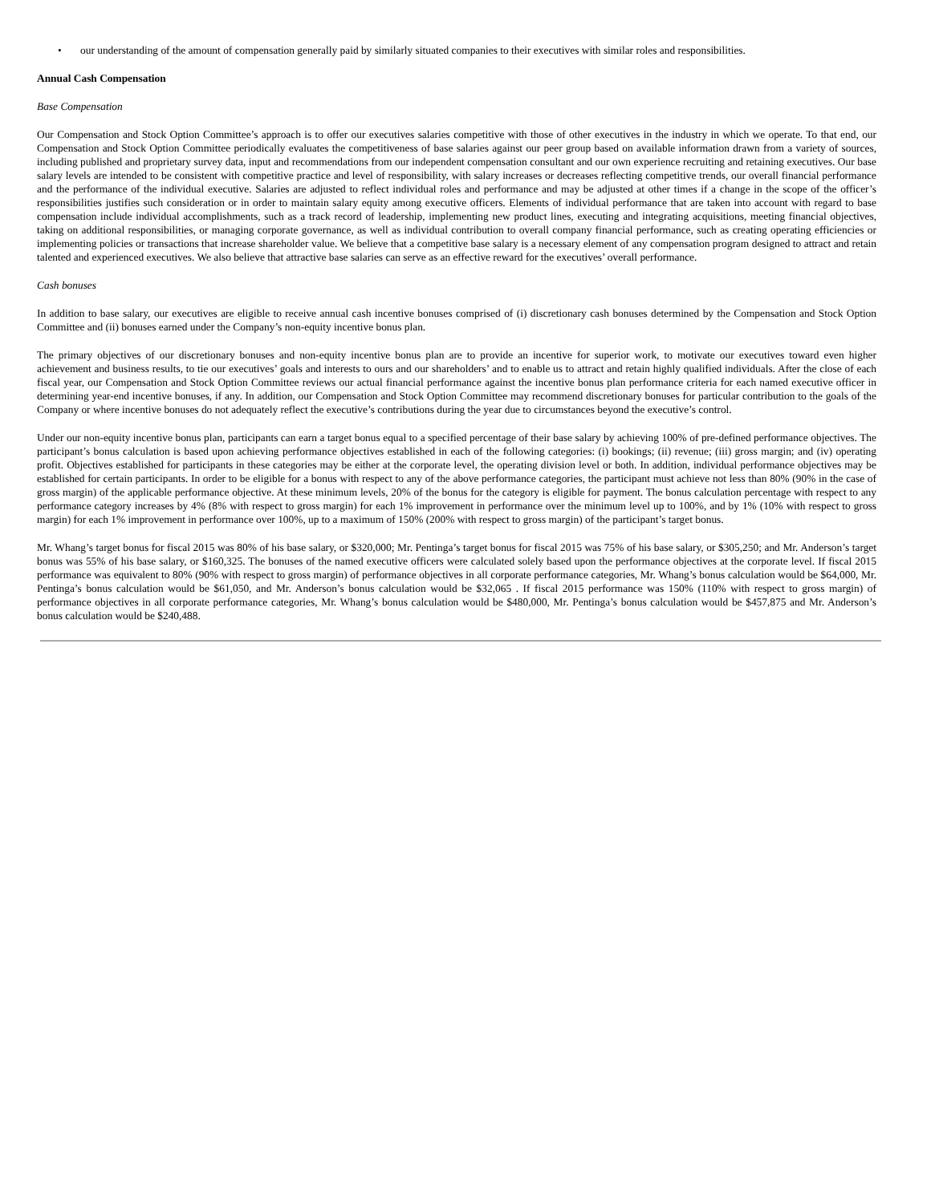• our understanding of the amount of compensation generally paid by similarly situated companies to their executives with similar roles and responsibilities.
Annual Cash Compensation
Base Compensation
Our Compensation and Stock Option Committee’s approach is to offer our executives salaries competitive with those of other executives in the industry in which we operate. To that end, our Compensation and Stock Option Committee periodically evaluates the competitiveness of base salaries against our peer group based on available information drawn from a variety of sources, including published and proprietary survey data, input and recommendations from our independent compensation consultant and our own experience recruiting and retaining executives. Our base salary levels are intended to be consistent with competitive practice and level of responsibility, with salary increases or decreases reflecting competitive trends, our overall financial performance and the performance of the individual executive. Salaries are adjusted to reflect individual roles and performance and may be adjusted at other times if a change in the scope of the officer’s responsibilities justifies such consideration or in order to maintain salary equity among executive officers. Elements of individual performance that are taken into account with regard to base compensation include individual accomplishments, such as a track record of leadership, implementing new product lines, executing and integrating acquisitions, meeting financial objectives, taking on additional responsibilities, or managing corporate governance, as well as individual contribution to overall company financial performance, such as creating operating efficiencies or implementing policies or transactions that increase shareholder value. We believe that a competitive base salary is a necessary element of any compensation program designed to attract and retain talented and experienced executives. We also believe that attractive base salaries can serve as an effective reward for the executives’ overall performance.
Cash bonuses
In addition to base salary, our executives are eligible to receive annual cash incentive bonuses comprised of (i) discretionary cash bonuses determined by the Compensation and Stock Option Committee and (ii) bonuses earned under the Company’s non-equity incentive bonus plan.
The primary objectives of our discretionary bonuses and non-equity incentive bonus plan are to provide an incentive for superior work, to motivate our executives toward even higher achievement and business results, to tie our executives’ goals and interests to ours and our shareholders’ and to enable us to attract and retain highly qualified individuals. After the close of each fiscal year, our Compensation and Stock Option Committee reviews our actual financial performance against the incentive bonus plan performance criteria for each named executive officer in determining year-end incentive bonuses, if any. In addition, our Compensation and Stock Option Committee may recommend discretionary bonuses for particular contribution to the goals of the Company or where incentive bonuses do not adequately reflect the executive’s contributions during the year due to circumstances beyond the executive’s control.
Under our non-equity incentive bonus plan, participants can earn a target bonus equal to a specified percentage of their base salary by achieving 100% of pre-defined performance objectives. The participant’s bonus calculation is based upon achieving performance objectives established in each of the following categories: (i) bookings; (ii) revenue; (iii) gross margin; and (iv) operating profit. Objectives established for participants in these categories may be either at the corporate level, the operating division level or both. In addition, individual performance objectives may be established for certain participants. In order to be eligible for a bonus with respect to any of the above performance categories, the participant must achieve not less than 80% (90% in the case of gross margin) of the applicable performance objective. At these minimum levels, 20% of the bonus for the category is eligible for payment. The bonus calculation percentage with respect to any performance category increases by 4% (8% with respect to gross margin) for each 1% improvement in performance over the minimum level up to 100%, and by 1% (10% with respect to gross margin) for each 1% improvement in performance over 100%, up to a maximum of 150% (200% with respect to gross margin) of the participant’s target bonus.
Mr. Whang’s target bonus for fiscal 2015 was 80% of his base salary, or $320,000; Mr. Pentinga’s target bonus for fiscal 2015 was 75% of his base salary, or $305,250; and Mr. Anderson’s target bonus was 55% of his base salary, or $160,325. The bonuses of the named executive officers were calculated solely based upon the performance objectives at the corporate level. If fiscal 2015 performance was equivalent to 80% (90% with respect to gross margin) of performance objectives in all corporate performance categories, Mr. Whang’s bonus calculation would be $64,000, Mr. Pentinga’s bonus calculation would be $61,050, and Mr. Anderson’s bonus calculation would be $32,065 . If fiscal 2015 performance was 150% (110% with respect to gross margin) of performance objectives in all corporate performance categories, Mr. Whang’s bonus calculation would be $480,000, Mr. Pentinga’s bonus calculation would be $457,875 and Mr. Anderson’s bonus calculation would be $240,488.